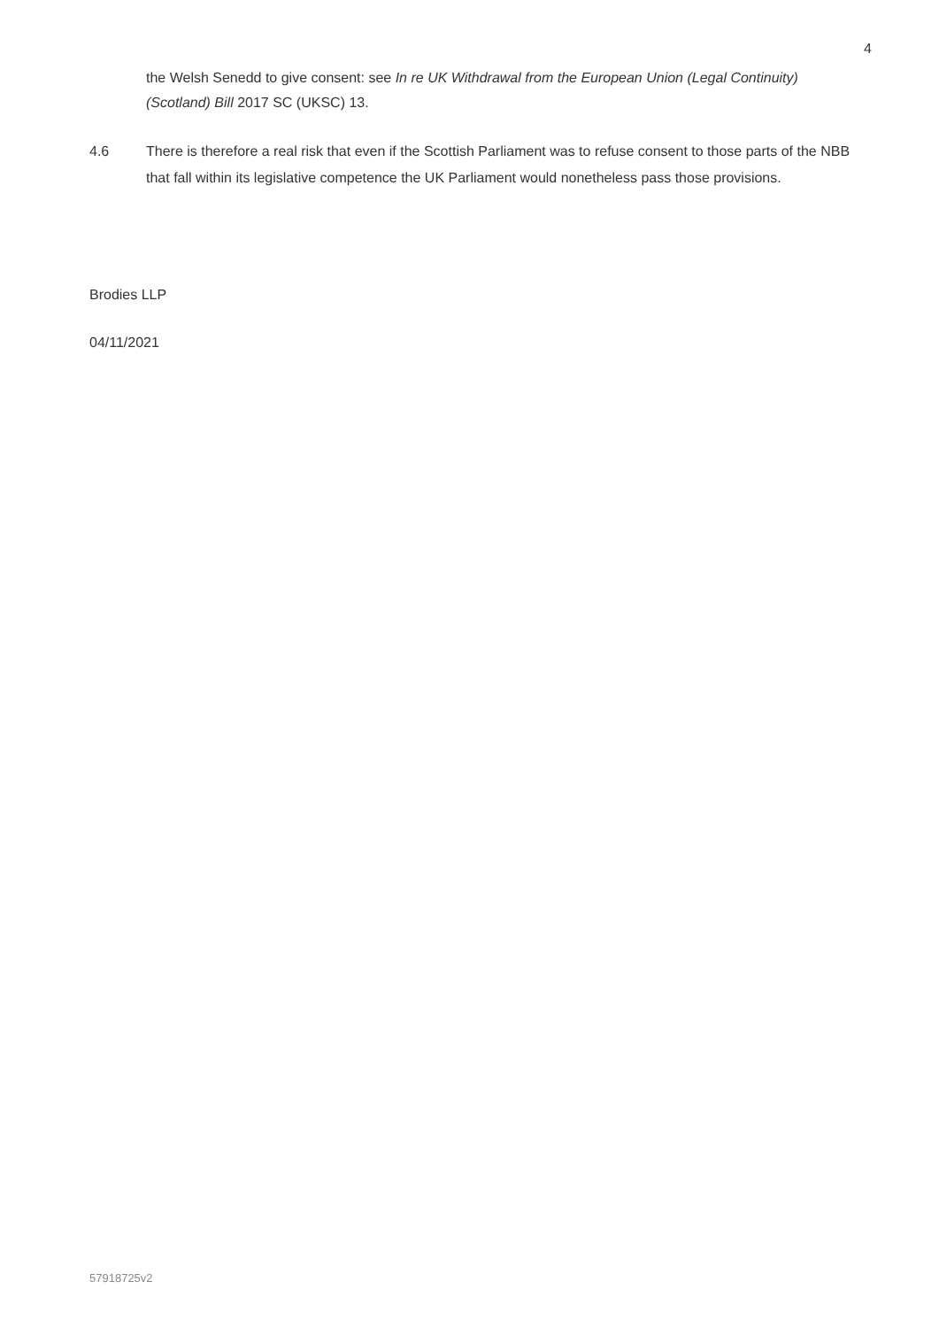4
the Welsh Senedd to give consent: see In re UK Withdrawal from the European Union (Legal Continuity) (Scotland) Bill 2017 SC (UKSC) 13.
4.6 There is therefore a real risk that even if the Scottish Parliament was to refuse consent to those parts of the NBB that fall within its legislative competence the UK Parliament would nonetheless pass those provisions.
Brodies LLP
04/11/2021
57918725v2